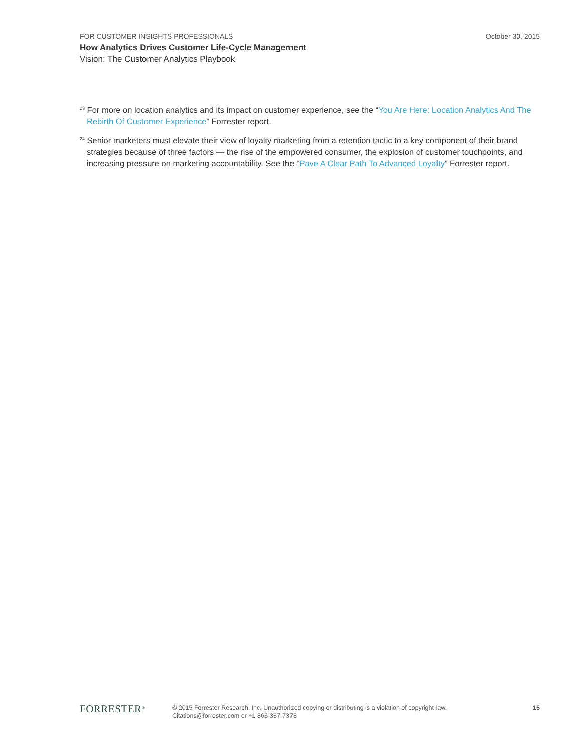FOR CUSTOMER INSIGHTS PROFESSIONALS October 30, 2015
How Analytics Drives Customer Life-Cycle Management
Vision: The Customer Analytics Playbook
<sup>23</sup> For more on location analytics and its impact on customer experience, see the “You Are Here: Location Analytics And The Rebirth Of Customer Experience” Forrester report.
<sup>24</sup> Senior marketers must elevate their view of loyalty marketing from a retention tactic to a key component of their brand strategies because of three factors — the rise of the empowered consumer, the explosion of customer touchpoints, and increasing pressure on marketing accountability. See the “Pave A Clear Path To Advanced Loyalty” Forrester report.
FORRESTER<sup>®</sup>
© 2015 Forrester Research, Inc. Unauthorized copying or distributing is a violation of copyright law.
Citations@forrester.com or +1 866-367-7378
15